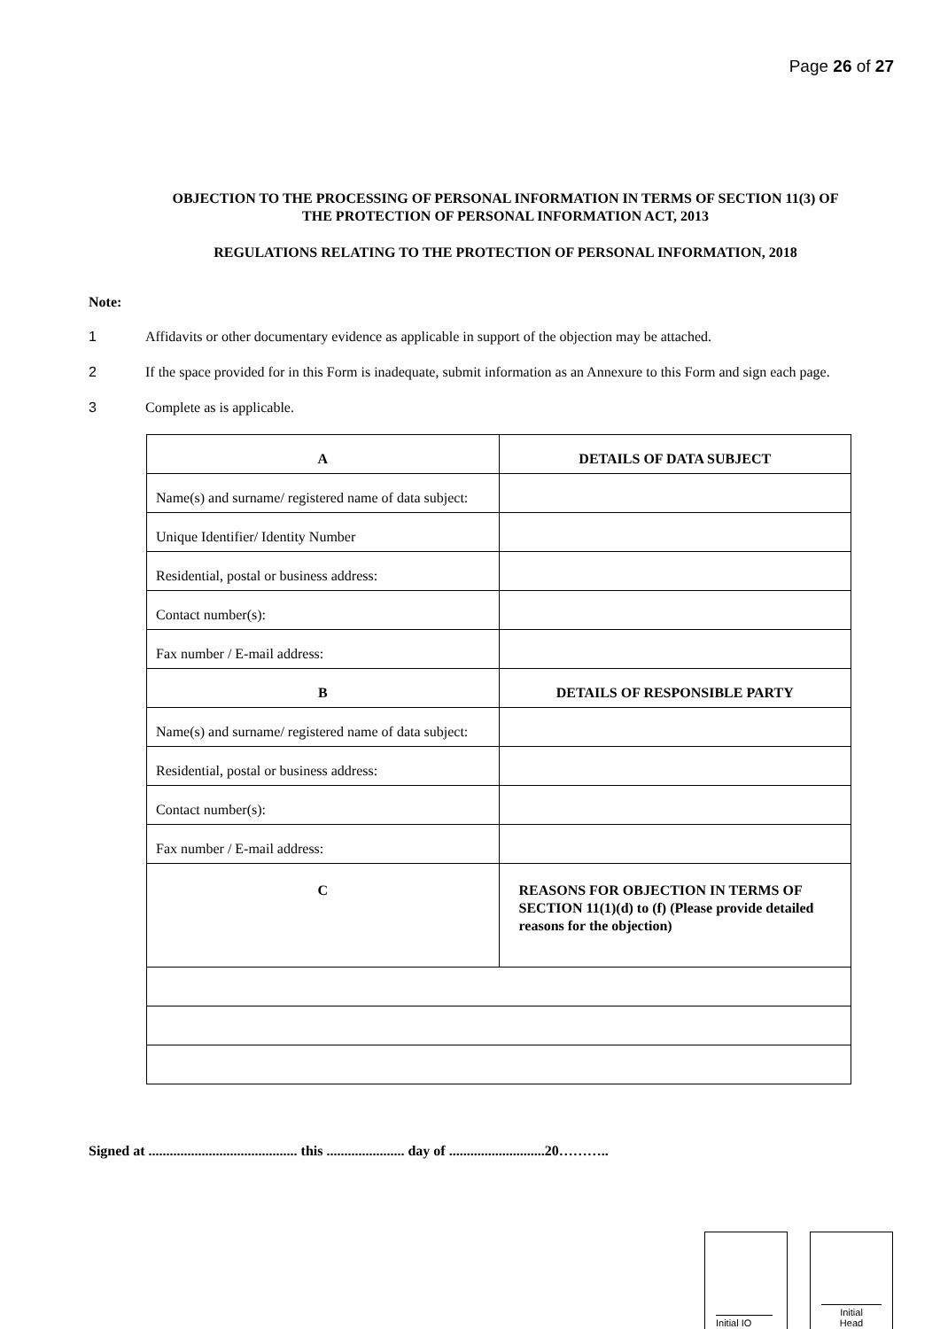Page 26 of 27
OBJECTION TO THE PROCESSING OF PERSONAL INFORMATION IN TERMS OF SECTION 11(3) OF THE PROTECTION OF PERSONAL INFORMATION ACT, 2013
REGULATIONS RELATING TO THE PROTECTION OF PERSONAL INFORMATION, 2018
Note:
1 Affidavits or other documentary evidence as applicable in support of the objection may be attached.
2 If the space provided for in this Form is inadequate, submit information as an Annexure to this Form and sign each page.
3 Complete as is applicable.
| A | DETAILS OF DATA SUBJECT |
| Name(s) and surname/ registered name of data subject: | |
| Unique Identifier/ Identity Number | |
| Residential, postal or business address: | |
| Contact number(s): | |
| Fax number / E-mail address: | |
| B | DETAILS OF RESPONSIBLE PARTY |
| Name(s) and surname/ registered name of data subject: | |
| Residential, postal or business address: | |
| Contact number(s): | |
| Fax number / E-mail address: | |
| C | REASONS FOR OBJECTION IN TERMS OF SECTION 11(1)(d) to (f) (Please provide detailed reasons for the objection) |
Signed at .......................................... this ...................... day of ...........................20………..
Initial IO Initial
Head